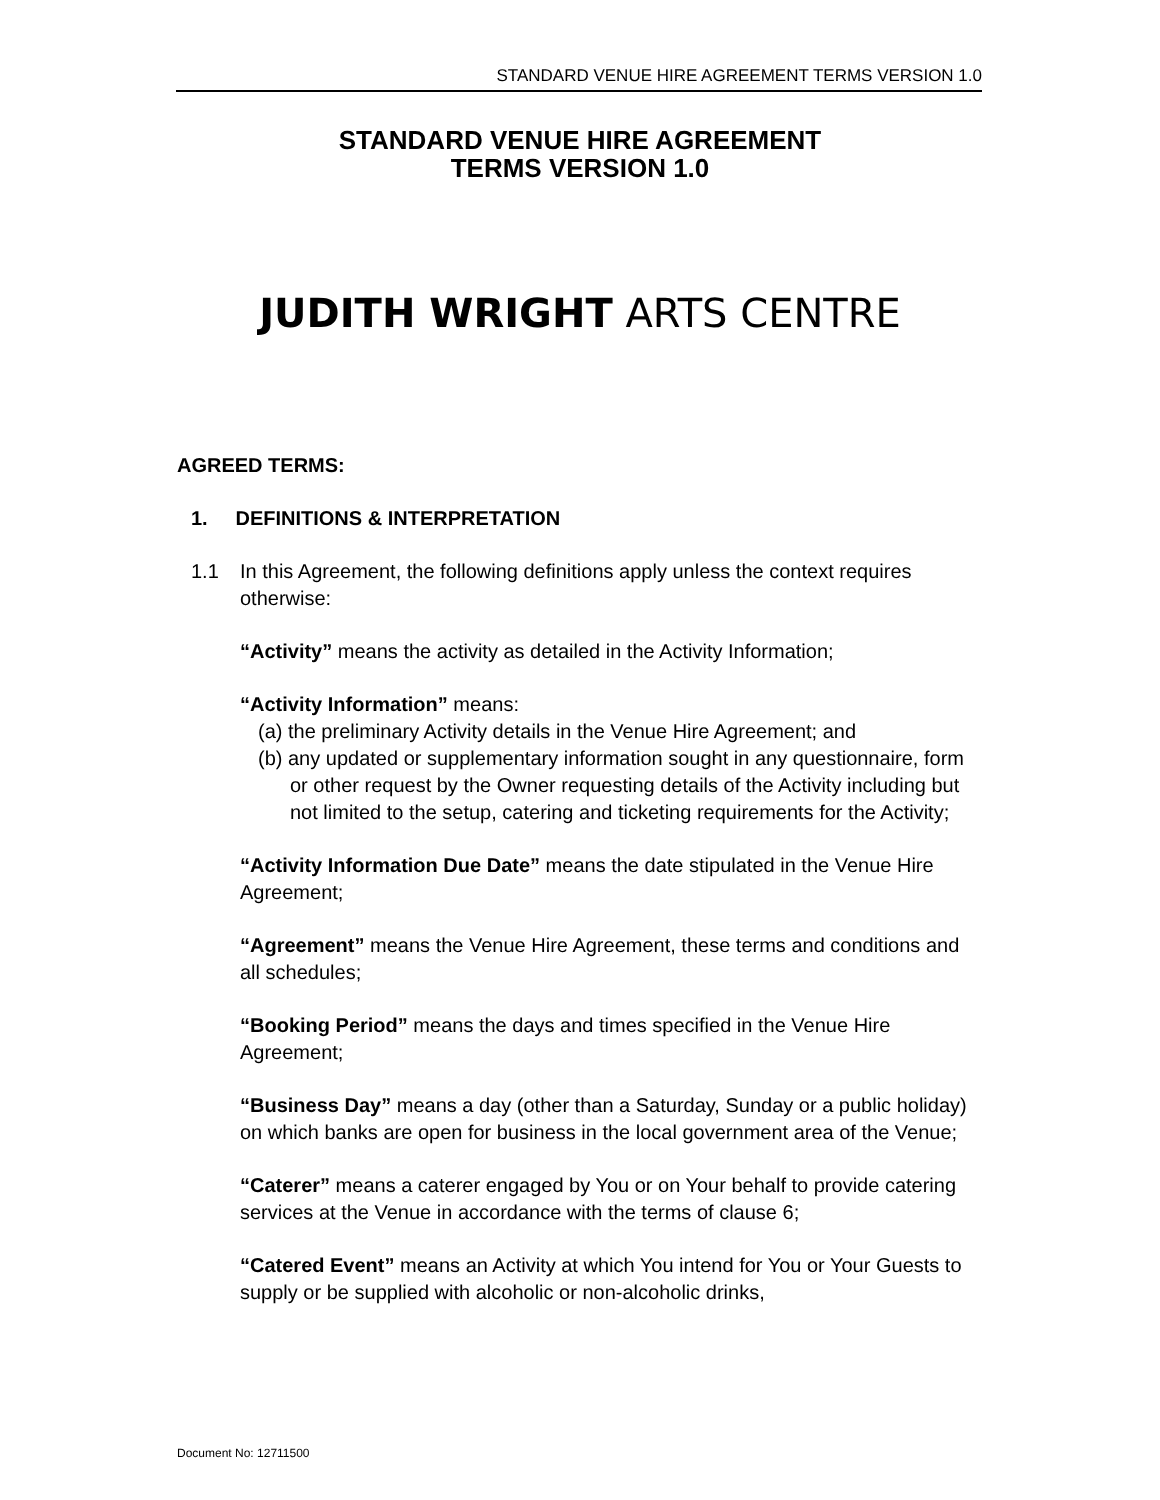STANDARD VENUE HIRE AGREEMENT TERMS VERSION 1.0
STANDARD VENUE HIRE AGREEMENT
TERMS VERSION 1.0
JUDITH WRIGHT ARTS CENTRE
AGREED TERMS:
1. DEFINITIONS & INTERPRETATION
1.1 In this Agreement, the following definitions apply unless the context requires otherwise:
“Activity” means the activity as detailed in the Activity Information;
“Activity Information” means:
(a) the preliminary Activity details in the Venue Hire Agreement; and
(b) any updated or supplementary information sought in any questionnaire, form or other request by the Owner requesting details of the Activity including but not limited to the setup, catering and ticketing requirements for the Activity;
“Activity Information Due Date” means the date stipulated in the Venue Hire Agreement;
“Agreement” means the Venue Hire Agreement, these terms and conditions and all schedules;
“Booking Period” means the days and times specified in the Venue Hire Agreement;
“Business Day” means a day (other than a Saturday, Sunday or a public holiday) on which banks are open for business in the local government area of the Venue;
“Caterer” means a caterer engaged by You or on Your behalf to provide catering services at the Venue in accordance with the terms of clause 6;
“Catered Event” means an Activity at which You intend for You or Your Guests to supply or be supplied with alcoholic or non-alcoholic drinks,
Document No: 12711500